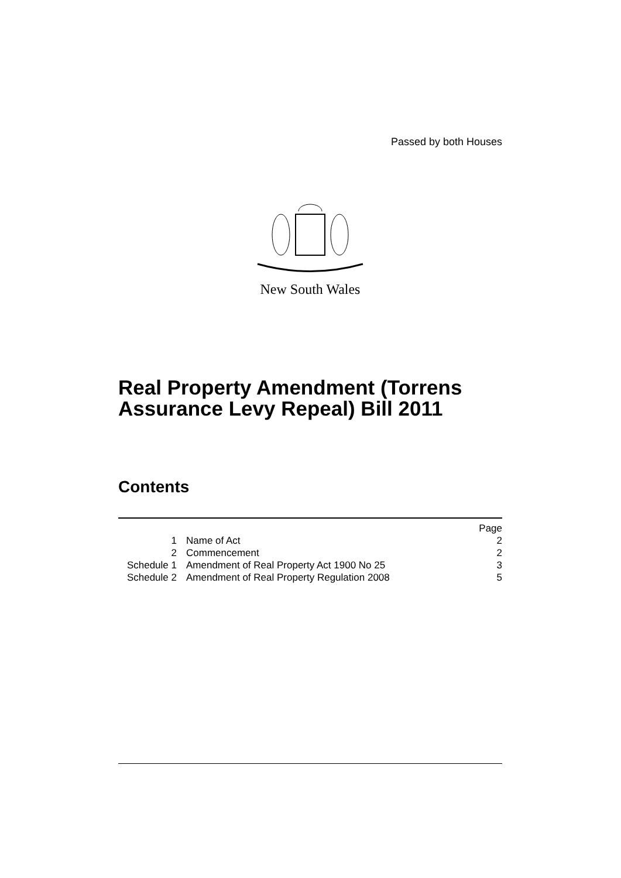Passed by both Houses
New South Wales
Real Property Amendment (Torrens Assurance Levy Repeal) Bill 2011
Contents
| | | Page |
| 1 | Name of Act | 2 |
| 2 | Commencement | 2 |
| Schedule 1 | Amendment of Real Property Act 1900 No 25 | 3 |
| Schedule 2 | Amendment of Real Property Regulation 2008 | 5 |